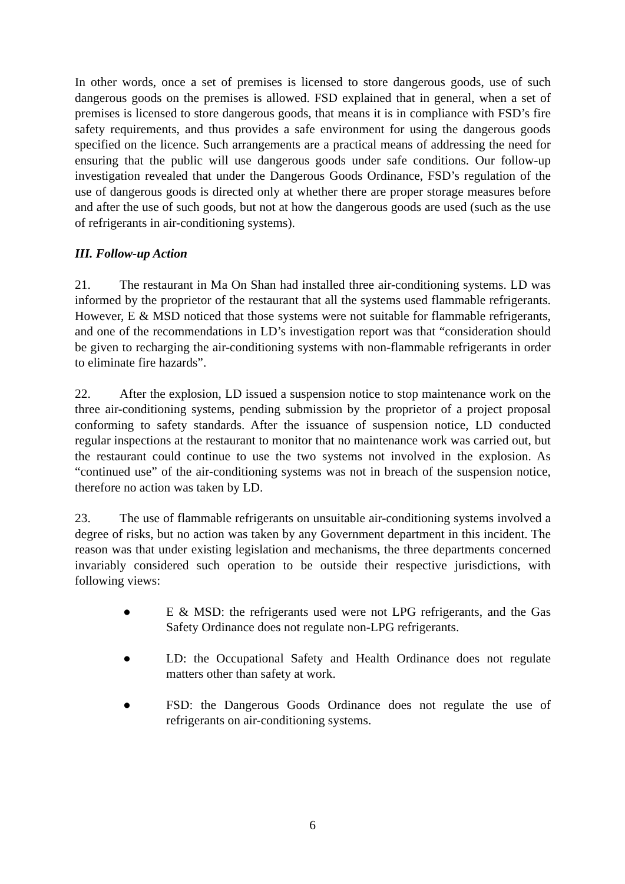In other words, once a set of premises is licensed to store dangerous goods, use of such dangerous goods on the premises is allowed. FSD explained that in general, when a set of premises is licensed to store dangerous goods, that means it is in compliance with FSD’s fire safety requirements, and thus provides a safe environment for using the dangerous goods specified on the licence. Such arrangements are a practical means of addressing the need for ensuring that the public will use dangerous goods under safe conditions. Our follow-up investigation revealed that under the Dangerous Goods Ordinance, FSD’s regulation of the use of dangerous goods is directed only at whether there are proper storage measures before and after the use of such goods, but not at how the dangerous goods are used (such as the use of refrigerants in air-conditioning systems).
III. Follow-up Action
21. The restaurant in Ma On Shan had installed three air-conditioning systems. LD was informed by the proprietor of the restaurant that all the systems used flammable refrigerants. However, E & MSD noticed that those systems were not suitable for flammable refrigerants, and one of the recommendations in LD’s investigation report was that “consideration should be given to recharging the air-conditioning systems with non-flammable refrigerants in order to eliminate fire hazards”.
22. After the explosion, LD issued a suspension notice to stop maintenance work on the three air-conditioning systems, pending submission by the proprietor of a project proposal conforming to safety standards. After the issuance of suspension notice, LD conducted regular inspections at the restaurant to monitor that no maintenance work was carried out, but the restaurant could continue to use the two systems not involved in the explosion. As “continued use” of the air-conditioning systems was not in breach of the suspension notice, therefore no action was taken by LD.
23. The use of flammable refrigerants on unsuitable air-conditioning systems involved a degree of risks, but no action was taken by any Government department in this incident. The reason was that under existing legislation and mechanisms, the three departments concerned invariably considered such operation to be outside their respective jurisdictions, with following views:
● E & MSD: the refrigerants used were not LPG refrigerants, and the Gas Safety Ordinance does not regulate non-LPG refrigerants.
● LD: the Occupational Safety and Health Ordinance does not regulate matters other than safety at work.
● FSD: the Dangerous Goods Ordinance does not regulate the use of refrigerants on air-conditioning systems.
6